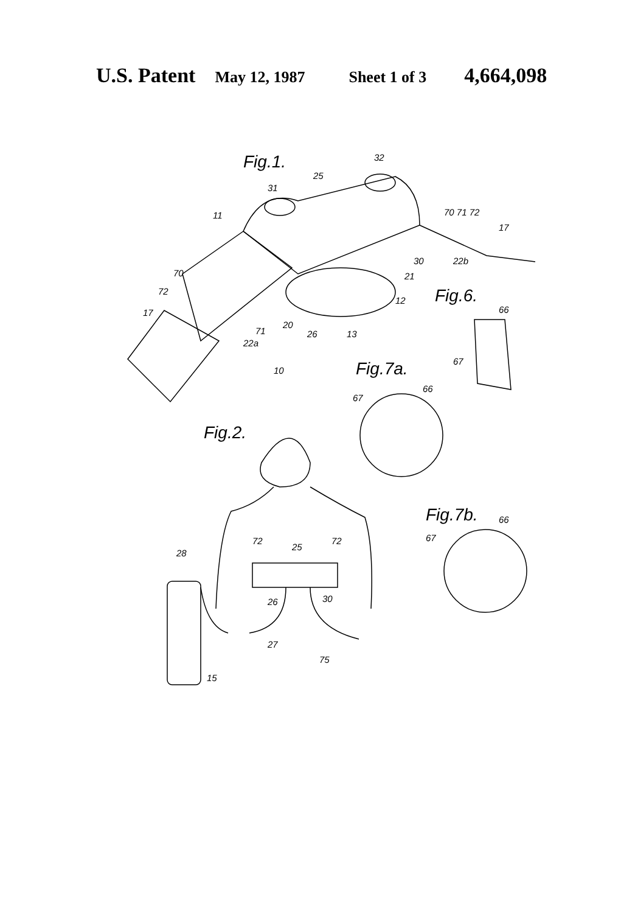U.S. Patent May 12, 1987 Sheet 1 of 3 4,664,098
Fig.1.
Fig.6.
Fig.7a.
Fig.2.
Fig.7b.
32
25
31
11 70 71 72
17
70
30 22b
72
21
12
17
71
20
26 13
22a
10
66
67
66
67
72
25
72
28
66
67
26 30
27
75
15